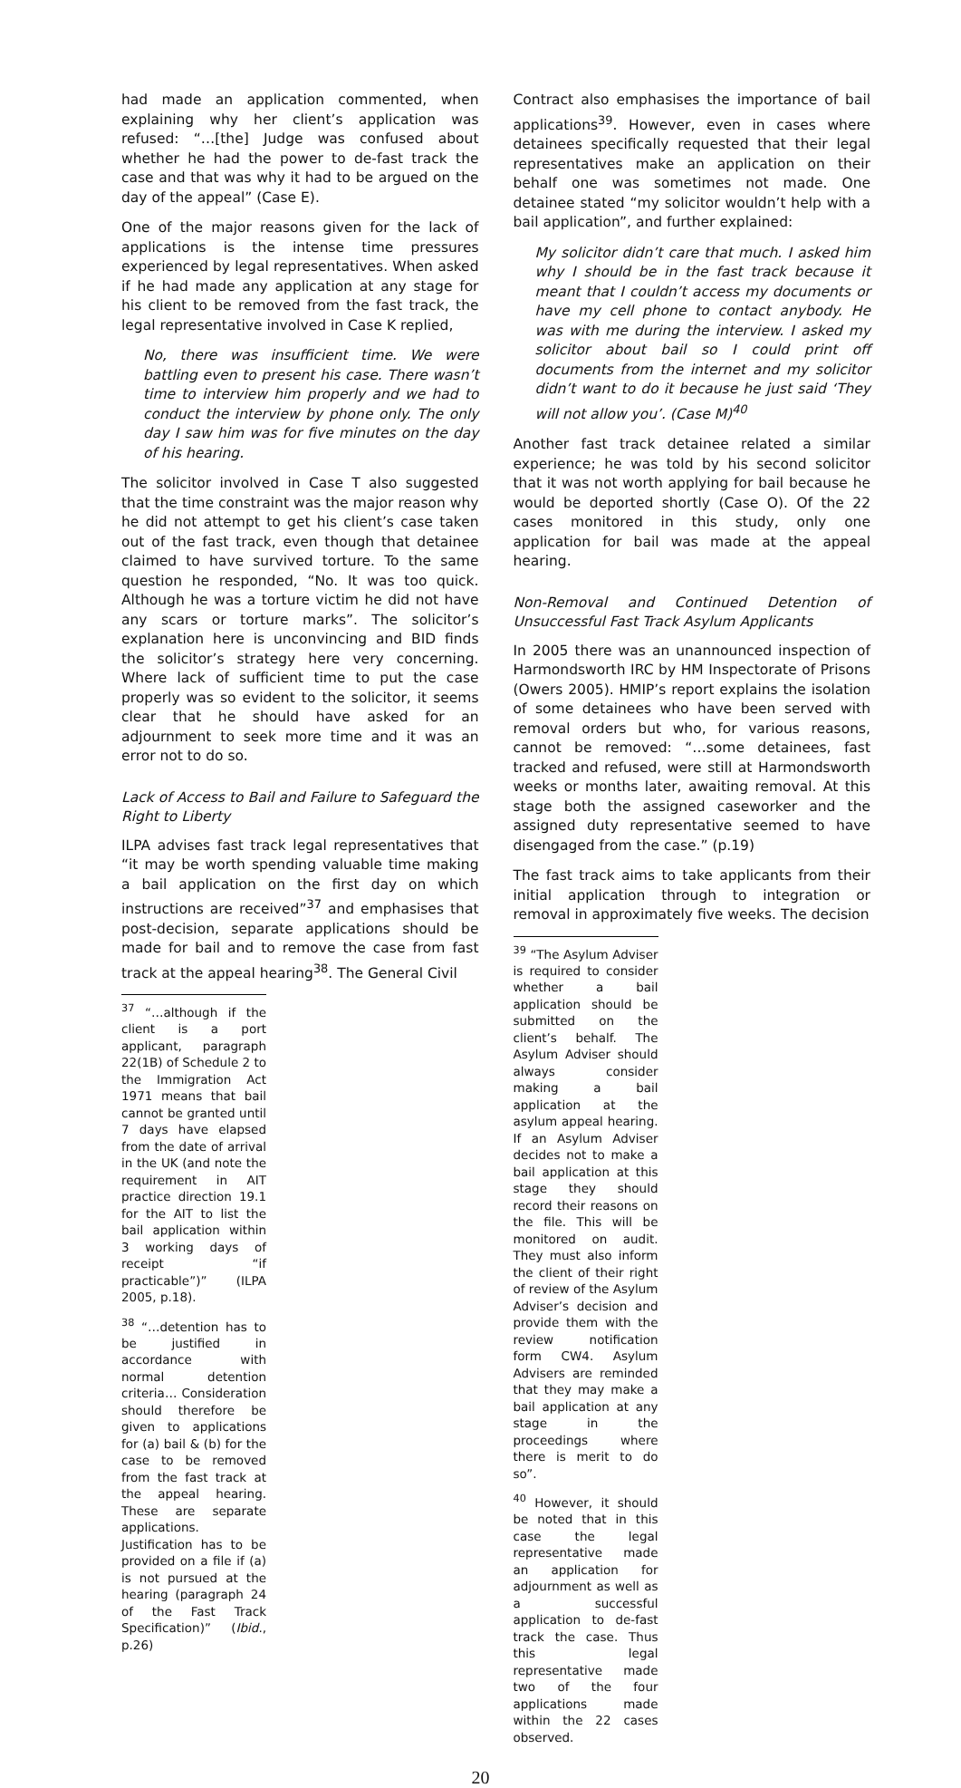had made an application commented, when explaining why her client’s application was refused: “…[the] Judge was confused about whether he had the power to de-fast track the case and that was why it had to be argued on the day of the appeal” (Case E).
One of the major reasons given for the lack of applications is the intense time pressures experienced by legal representatives. When asked if he had made any application at any stage for his client to be removed from the fast track, the legal representative involved in Case K replied,
No, there was insufficient time. We were battling even to present his case. There wasn’t time to interview him properly and we had to conduct the interview by phone only. The only day I saw him was for five minutes on the day of his hearing.
The solicitor involved in Case T also suggested that the time constraint was the major reason why he did not attempt to get his client’s case taken out of the fast track, even though that detainee claimed to have survived torture. To the same question he responded, “No. It was too quick. Although he was a torture victim he did not have any scars or torture marks”. The solicitor’s explanation here is unconvincing and BID finds the solicitor’s strategy here very concerning. Where lack of sufficient time to put the case properly was so evident to the solicitor, it seems clear that he should have asked for an adjournment to seek more time and it was an error not to do so.
Lack of Access to Bail and Failure to Safeguard the Right to Liberty
ILPA advises fast track legal representatives that “it may be worth spending valuable time making a bail application on the first day on which instructions are received”<sup>37</sup> and emphasises that post-decision, separate applications should be made for bail and to remove the case from fast track at the appeal hearing<sup>38</sup>. The General Civil
<sup>37</sup> “…although if the client is a port applicant, paragraph 22(1B) of Schedule 2 to the Immigration Act 1971 means that bail cannot be granted until 7 days have elapsed from the date of arrival in the UK (and note the requirement in AIT practice direction 19.1 for the AIT to list the bail application within 3 working days of receipt “if practicable”)” (ILPA 2005, p.18).
<sup>38</sup> “…detention has to be justified in accordance with normal detention criteria… Consideration should therefore be given to applications for (a) bail & (b) for the case to be removed from the fast track at the appeal hearing. These are separate applications. Justification has to be provided on a file if (a) is not pursued at the hearing (paragraph 24 of the Fast Track Specification)” (Ibid., p.26)
Contract also emphasises the importance of bail applications<sup>39</sup>. However, even in cases where detainees specifically requested that their legal representatives make an application on their behalf one was sometimes not made. One detainee stated “my solicitor wouldn’t help with a bail application”, and further explained:
My solicitor didn’t care that much. I asked him why I should be in the fast track because it meant that I couldn’t access my documents or have my cell phone to contact anybody. He was with me during the interview. I asked my solicitor about bail so I could print off documents from the internet and my solicitor didn’t want to do it because he just said ‘They will not allow you’. (Case M)<sup>40</sup>
Another fast track detainee related a similar experience; he was told by his second solicitor that it was not worth applying for bail because he would be deported shortly (Case O). Of the 22 cases monitored in this study, only one application for bail was made at the appeal hearing.
Non-Removal and Continued Detention of Unsuccessful Fast Track Asylum Applicants
In 2005 there was an unannounced inspection of Harmondsworth IRC by HM Inspectorate of Prisons (Owers 2005). HMIP’s report explains the isolation of some detainees who have been served with removal orders but who, for various reasons, cannot be removed: “…some detainees, fast tracked and refused, were still at Harmondsworth weeks or months later, awaiting removal. At this stage both the assigned caseworker and the assigned duty representative seemed to have disengaged from the case.” (p.19)
The fast track aims to take applicants from their initial application through to integration or removal in approximately five weeks. The decision
<sup>39</sup> “The Asylum Adviser is required to consider whether a bail application should be submitted on the client’s behalf. The Asylum Adviser should always consider making a bail application at the asylum appeal hearing. If an Asylum Adviser decides not to make a bail application at this stage they should record their reasons on the file. This will be monitored on audit. They must also inform the client of their right of review of the Asylum Adviser’s decision and provide them with the review notification form CW4. Asylum Advisers are reminded that they may make a bail application at any stage in the proceedings where there is merit to do so”.
<sup>40</sup> However, it should be noted that in this case the legal representative made an application for adjournment as well as a successful application to de-fast track the case. Thus this legal representative made two of the four applications made within the 22 cases observed.
20